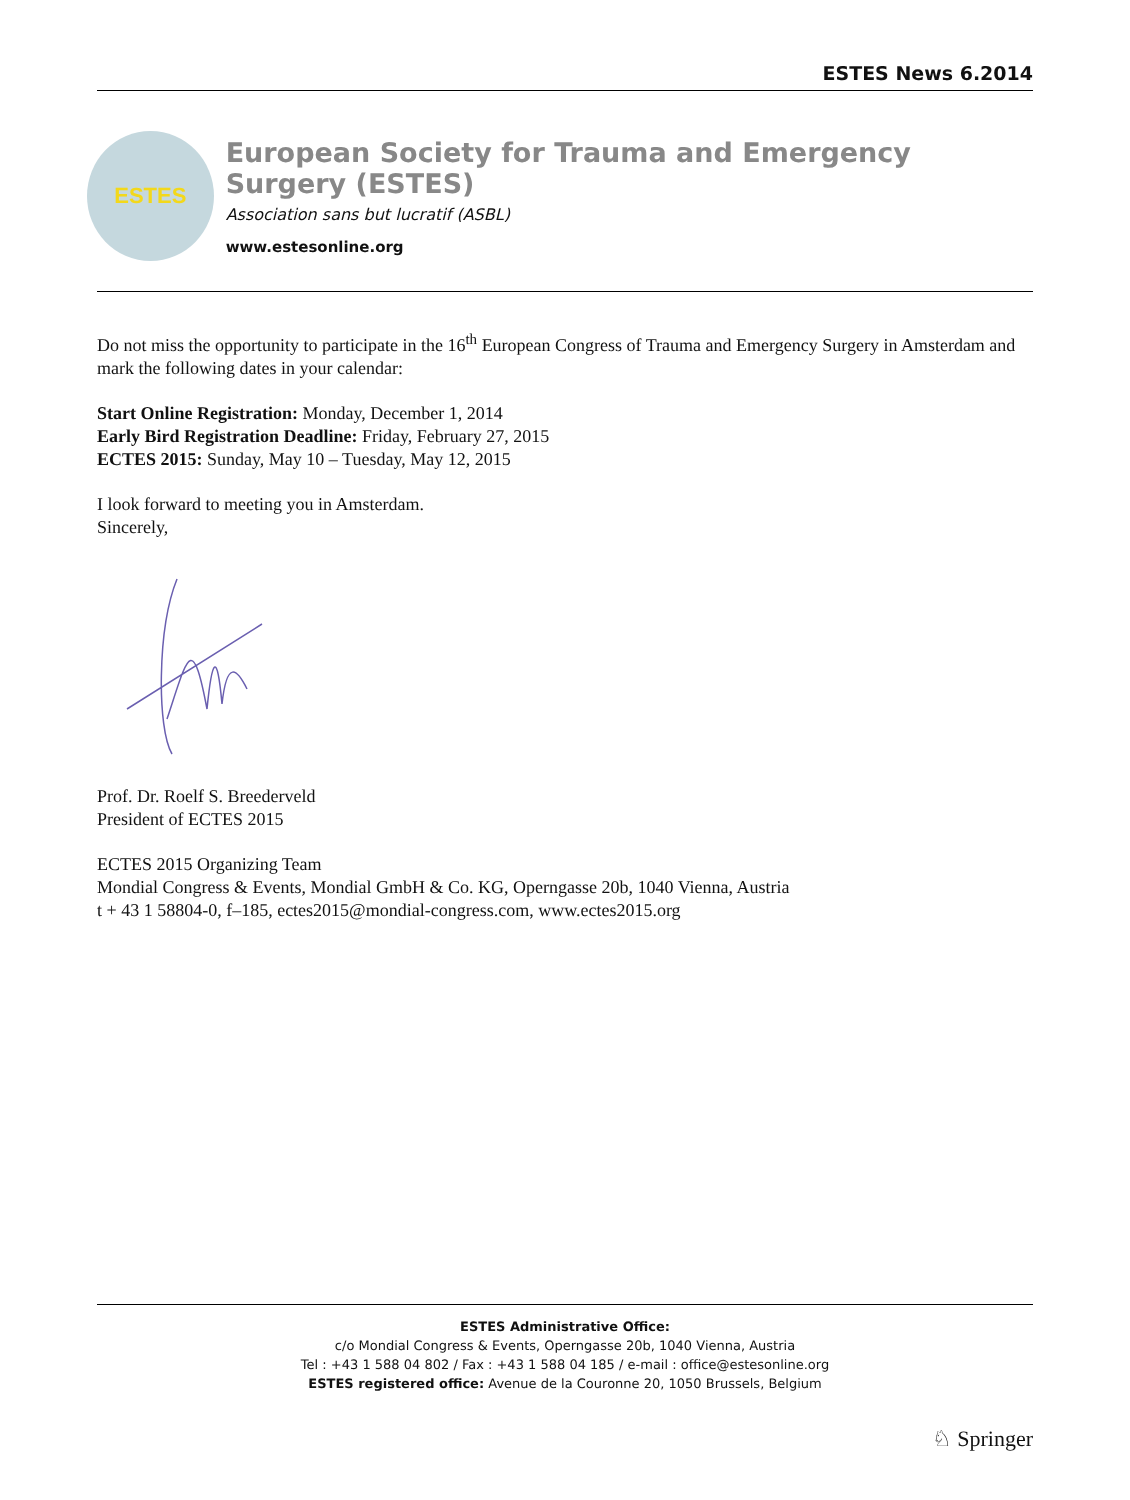ESTES News 6.2014
ESTES
European Society for Trauma and Emergency Surgery (ESTES)
Association sans but lucratif (ASBL)
www.estesonline.org
Do not miss the opportunity to participate in the 16<sup>th</sup> European Congress of Trauma and Emergency Surgery in Amsterdam and mark the following dates in your calendar:
Start Online Registration: Monday, December 1, 2014
Early Bird Registration Deadline: Friday, February 27, 2015
ECTES 2015: Sunday, May 10 – Tuesday, May 12, 2015
I look forward to meeting you in Amsterdam.
Sincerely,
Prof. Dr. Roelf S. Breederveld
President of ECTES 2015
ECTES 2015 Organizing Team
Mondial Congress & Events, Mondial GmbH & Co. KG, Operngasse 20b, 1040 Vienna, Austria
t + 43 1 58804-0, f–185, ectes2015@mondial-congress.com, www.ectes2015.org
ESTES Administrative Office:
c/o Mondial Congress & Events, Operngasse 20b, 1040 Vienna, Austria
Tel : +43 1 588 04 802 / Fax : +43 1 588 04 185 / e-mail : office@estesonline.org
ESTES registered office: Avenue de la Couronne 20, 1050 Brussels, Belgium
♘ Springer